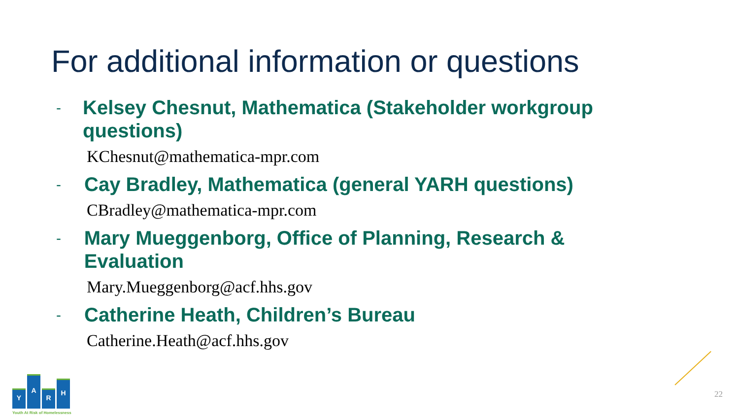For additional information or questions
- Kelsey Chesnut, Mathematica (Stakeholder workgroup questions)
KChesnut@mathematica-mpr.com
- Cay Bradley, Mathematica (general YARH questions)
CBradley@mathematica-mpr.com
- Mary Mueggenborg, Office of Planning, Research & Evaluation
Mary.Mueggenborg@acf.hhs.gov
- Catherine Heath, Children’s Bureau
Catherine.Heath@acf.hhs.gov
Y
A
R
H
Youth At Risk of Homelessness
22